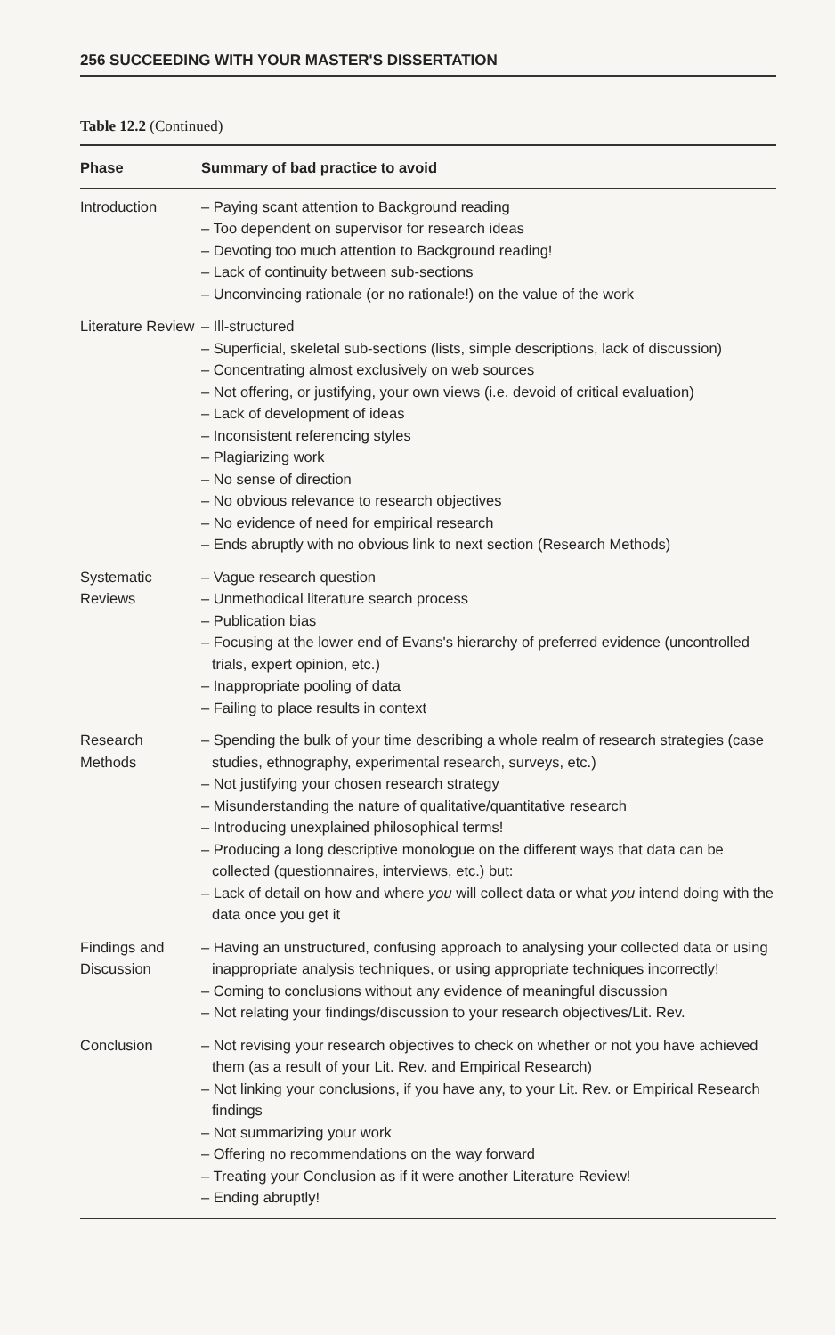256 SUCCEEDING WITH YOUR MASTER'S DISSERTATION
Table 12.2 (Continued)
| Phase | Summary of bad practice to avoid |
| --- | --- |
| Introduction | – Paying scant attention to Background reading – Too dependent on supervisor for research ideas – Devoting too much attention to Background reading! – Lack of continuity between sub-sections – Unconvincing rationale (or no rationale!) on the value of the work |
| Literature Review | – Ill-structured – Superficial, skeletal sub-sections (lists, simple descriptions, lack of discussion) – Concentrating almost exclusively on web sources – Not offering, or justifying, your own views (i.e. devoid of critical evaluation) – Lack of development of ideas – Inconsistent referencing styles – Plagiarizing work – No sense of direction – No obvious relevance to research objectives – No evidence of need for empirical research – Ends abruptly with no obvious link to next section (Research Methods) |
| Systematic Reviews | – Vague research question – Unmethodical literature search process – Publication bias – Focusing at the lower end of Evans's hierarchy of preferred evidence (uncontrolled trials, expert opinion, etc.) – Inappropriate pooling of data – Failing to place results in context |
| Research Methods | – Spending the bulk of your time describing a whole realm of research strategies (case studies, ethnography, experimental research, surveys, etc.) – Not justifying your chosen research strategy – Misunderstanding the nature of qualitative/quantitative research – Introducing unexplained philosophical terms! – Producing a long descriptive monologue on the different ways that data can be collected (questionnaires, interviews, etc.) but: – Lack of detail on how and where you will collect data or what you intend doing with the data once you get it |
| Findings and Discussion | – Having an unstructured, confusing approach to analysing your collected data or using inappropriate analysis techniques, or using appropriate techniques incorrectly! – Coming to conclusions without any evidence of meaningful discussion – Not relating your findings/discussion to your research objectives/Lit. Rev. |
| Conclusion | – Not revising your research objectives to check on whether or not you have achieved them (as a result of your Lit. Rev. and Empirical Research) – Not linking your conclusions, if you have any, to your Lit. Rev. or Empirical Research findings – Not summarizing your work – Offering no recommendations on the way forward – Treating your Conclusion as if it were another Literature Review! – Ending abruptly! |